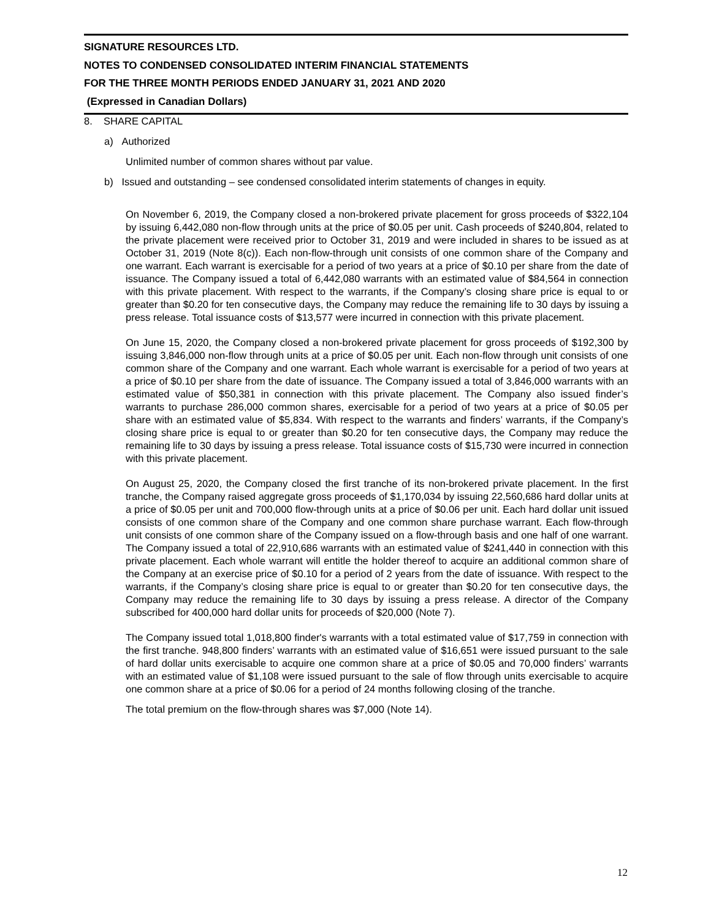SIGNATURE RESOURCES LTD.
NOTES TO CONDENSED CONSOLIDATED INTERIM FINANCIAL STATEMENTS
FOR THE THREE MONTH PERIODS ENDED JANUARY 31, 2021 AND 2020
(Expressed in Canadian Dollars)
8. SHARE CAPITAL
a) Authorized
Unlimited number of common shares without par value.
b) Issued and outstanding – see condensed consolidated interim statements of changes in equity.
On November 6, 2019, the Company closed a non-brokered private placement for gross proceeds of $322,104 by issuing 6,442,080 non-flow through units at the price of $0.05 per unit. Cash proceeds of $240,804, related to the private placement were received prior to October 31, 2019 and were included in shares to be issued as at October 31, 2019 (Note 8(c)). Each non-flow-through unit consists of one common share of the Company and one warrant. Each warrant is exercisable for a period of two years at a price of $0.10 per share from the date of issuance. The Company issued a total of 6,442,080 warrants with an estimated value of $84,564 in connection with this private placement. With respect to the warrants, if the Company’s closing share price is equal to or greater than $0.20 for ten consecutive days, the Company may reduce the remaining life to 30 days by issuing a press release. Total issuance costs of $13,577 were incurred in connection with this private placement.
On June 15, 2020, the Company closed a non-brokered private placement for gross proceeds of $192,300 by issuing 3,846,000 non-flow through units at a price of $0.05 per unit. Each non-flow through unit consists of one common share of the Company and one warrant. Each whole warrant is exercisable for a period of two years at a price of $0.10 per share from the date of issuance. The Company issued a total of 3,846,000 warrants with an estimated value of $50,381 in connection with this private placement. The Company also issued finder’s warrants to purchase 286,000 common shares, exercisable for a period of two years at a price of $0.05 per share with an estimated value of $5,834. With respect to the warrants and finders’ warrants, if the Company’s closing share price is equal to or greater than $0.20 for ten consecutive days, the Company may reduce the remaining life to 30 days by issuing a press release. Total issuance costs of $15,730 were incurred in connection with this private placement.
On August 25, 2020, the Company closed the first tranche of its non-brokered private placement. In the first tranche, the Company raised aggregate gross proceeds of $1,170,034 by issuing 22,560,686 hard dollar units at a price of $0.05 per unit and 700,000 flow-through units at a price of $0.06 per unit. Each hard dollar unit issued consists of one common share of the Company and one common share purchase warrant. Each flow-through unit consists of one common share of the Company issued on a flow-through basis and one half of one warrant. The Company issued a total of 22,910,686 warrants with an estimated value of $241,440 in connection with this private placement. Each whole warrant will entitle the holder thereof to acquire an additional common share of the Company at an exercise price of $0.10 for a period of 2 years from the date of issuance. With respect to the warrants, if the Company’s closing share price is equal to or greater than $0.20 for ten consecutive days, the Company may reduce the remaining life to 30 days by issuing a press release. A director of the Company subscribed for 400,000 hard dollar units for proceeds of $20,000 (Note 7).
The Company issued total 1,018,800 finder's warrants with a total estimated value of $17,759 in connection with the first tranche. 948,800 finders’ warrants with an estimated value of $16,651 were issued pursuant to the sale of hard dollar units exercisable to acquire one common share at a price of $0.05 and 70,000 finders’ warrants with an estimated value of $1,108 were issued pursuant to the sale of flow through units exercisable to acquire one common share at a price of $0.06 for a period of 24 months following closing of the tranche.
The total premium on the flow-through shares was $7,000 (Note 14).
12